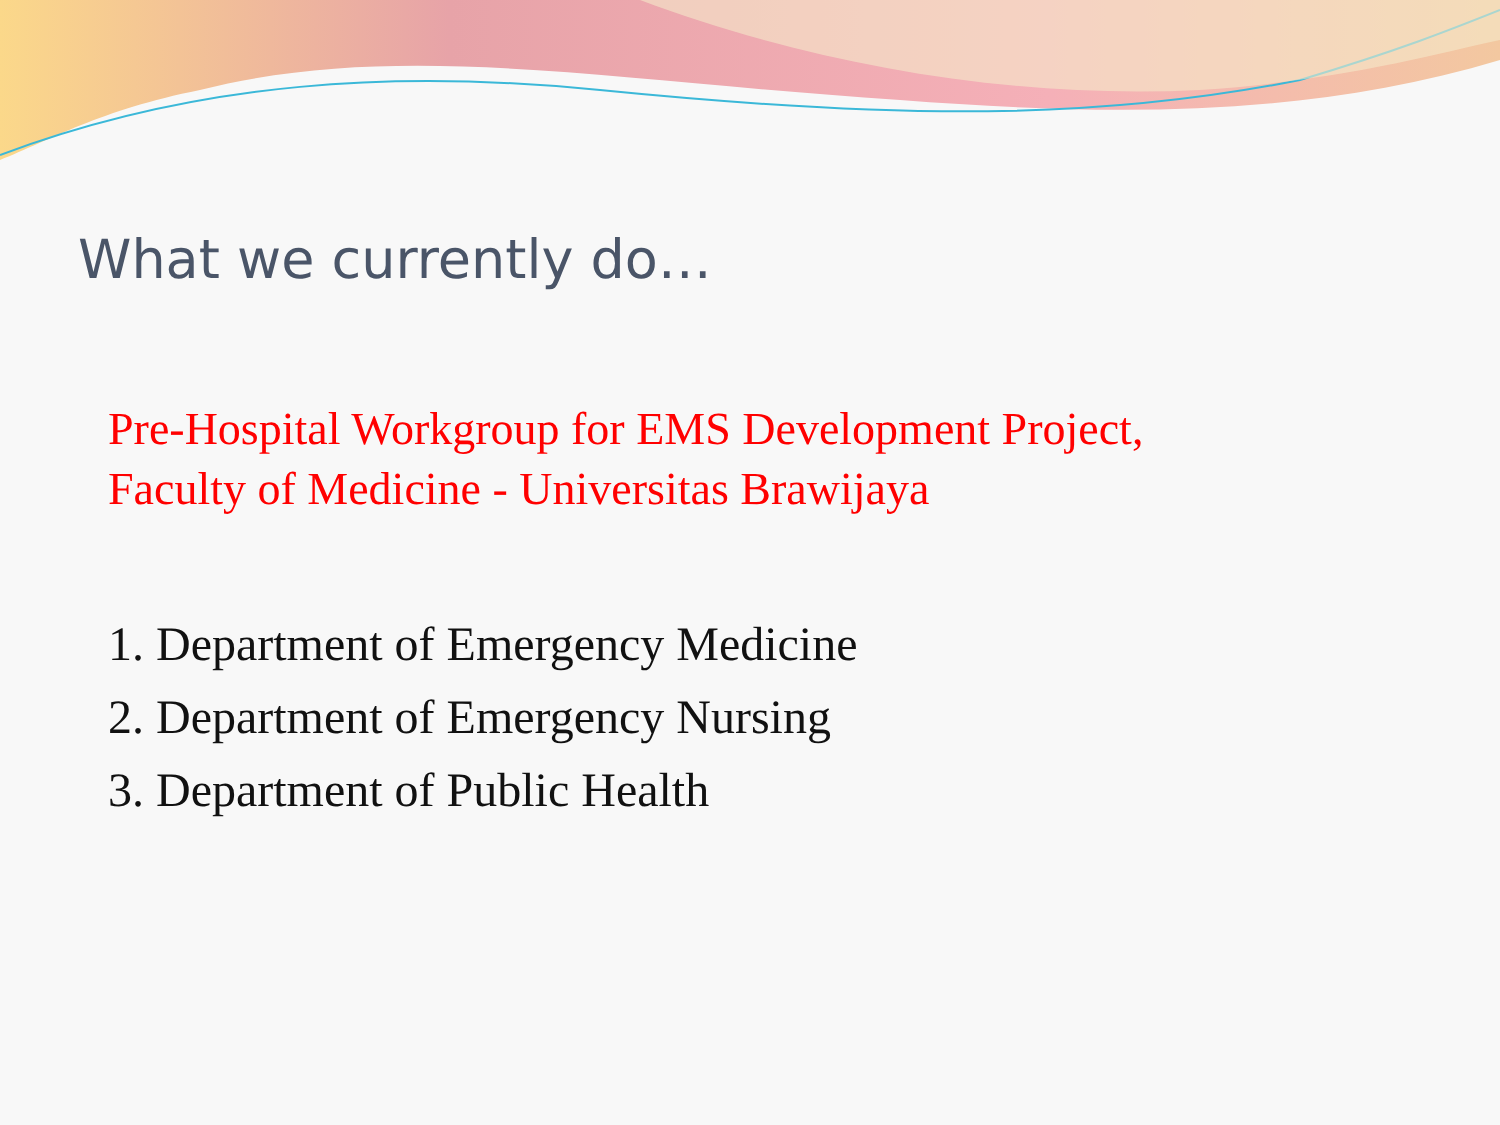What we currently do…
Pre-Hospital Workgroup for EMS Development Project,
Faculty of Medicine - Universitas Brawijaya
1. Department of Emergency Medicine
2. Department of Emergency Nursing
3. Department of Public Health